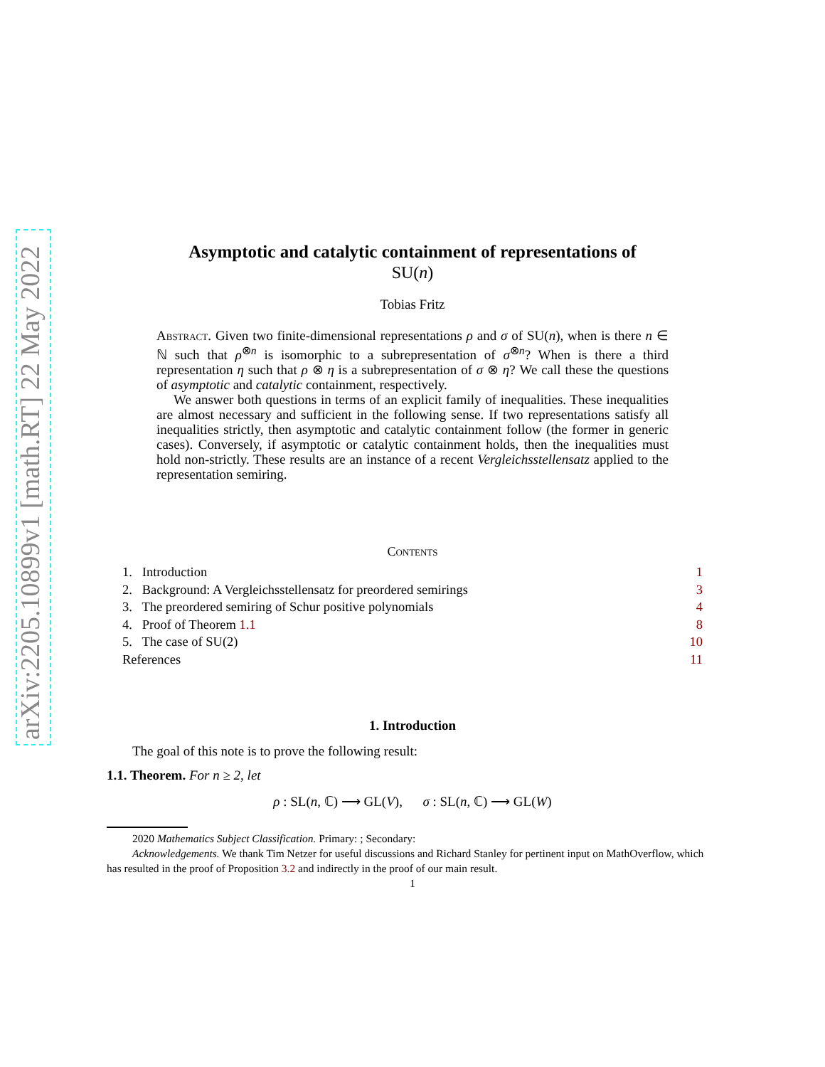arXiv:2205.10899v1 [math.RT] 22 May 2022
Asymptotic and catalytic containment of representations of
SU(n)
Tobias Fritz
Abstract. Given two finite-dimensional representations ρ and σ of SU(n), when is there n ∈ ℕ such that ρ<sup>⊗n</sup> is isomorphic to a subrepresentation of σ<sup>⊗n</sup>? When is there a third representation η such that ρ ⊗ η is a subrepresentation of σ ⊗ η? We call these the questions of asymptotic and catalytic containment, respectively.
We answer both questions in terms of an explicit family of inequalities. These inequalities are almost necessary and sufficient in the following sense. If two representations satisfy all inequalities strictly, then asymptotic and catalytic containment follow (the former in generic cases). Conversely, if asymptotic or catalytic containment holds, then the inequalities must hold non-strictly. These results are an instance of a recent Vergleichsstellensatz applied to the representation semiring.
Contents
| 1. Introduction | 1 |
| 2. Background: A Vergleichsstellensatz for preordered semirings | 3 |
| 3. The preordered semiring of Schur positive polynomials | 4 |
| 4. Proof of Theorem 1.1 | 8 |
| 5. The case of SU(2) | 10 |
| References | 11 |
1. Introduction
The goal of this note is to prove the following result:
1.1. Theorem. For n ≥ 2, let
ρ : SL(n, ℂ) ⟶ GL(V), σ : SL(n, ℂ) ⟶ GL(W)
2020 Mathematics Subject Classification. Primary: ; Secondary:
Acknowledgements. We thank Tim Netzer for useful discussions and Richard Stanley for pertinent input on MathOverflow, which has resulted in the proof of Proposition 3.2 and indirectly in the proof of our main result.
1